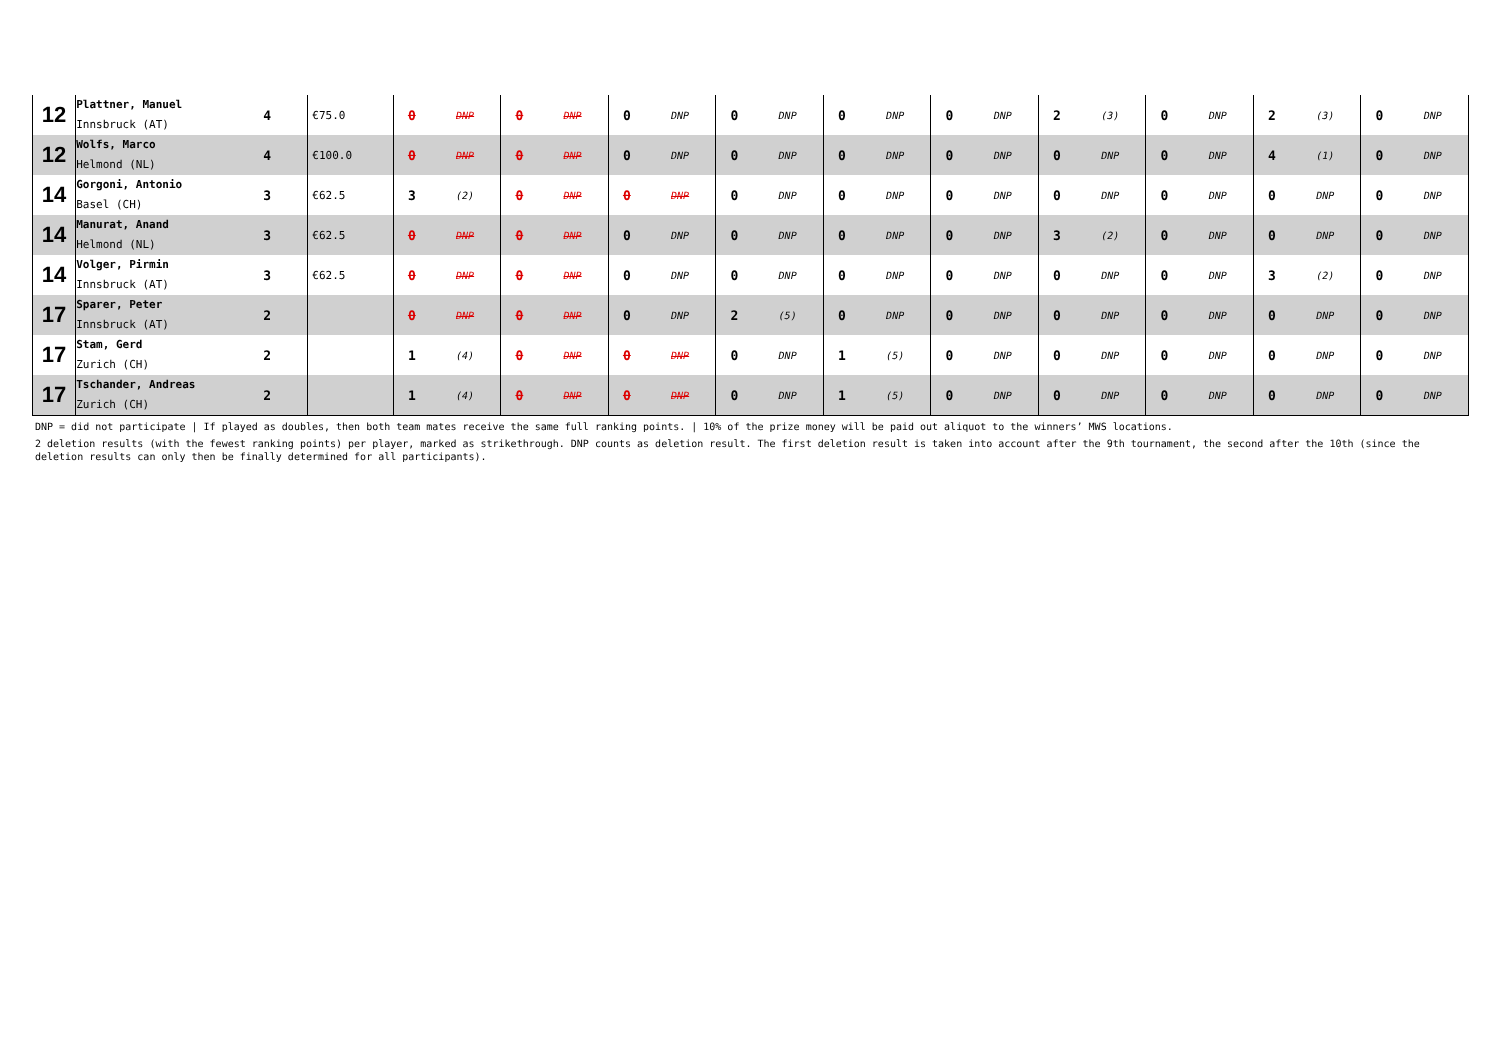| 12 | Plattner, Manuel Innsbruck (AT) | 4 | €75.0 | 0 | DNP | 0 | DNP | 0 | DNP | 0 | DNP | 0 | DNP | 0 | DNP | 2 | (3) | 0 | DNP | 2 | (3) | 0 | DNP |
| 12 | Wolfs, Marco Helmond (NL) | 4 | €100.0 | 0 | DNP | 0 | DNP | 0 | DNP | 0 | DNP | 0 | DNP | 0 | DNP | 0 | DNP | 0 | DNP | 4 | (1) | 0 | DNP |
| 14 | Gorgoni, Antonio Basel (CH) | 3 | €62.5 | 3 | (2) | 0 | DNP | 0 | DNP | 0 | DNP | 0 | DNP | 0 | DNP | 0 | DNP | 0 | DNP | 0 | DNP | 0 | DNP |
| 14 | Manurat, Anand Helmond (NL) | 3 | €62.5 | 0 | DNP | 0 | DNP | 0 | DNP | 0 | DNP | 0 | DNP | 0 | DNP | 3 | (2) | 0 | DNP | 0 | DNP | 0 | DNP |
| 14 | Volger, Pirmin Innsbruck (AT) | 3 | €62.5 | 0 | DNP | 0 | DNP | 0 | DNP | 0 | DNP | 0 | DNP | 0 | DNP | 0 | DNP | 0 | DNP | 3 | (2) | 0 | DNP |
| 17 | Sparer, Peter Innsbruck (AT) | 2 | | 0 | DNP | 0 | DNP | 0 | DNP | 2 | (5) | 0 | DNP | 0 | DNP | 0 | DNP | 0 | DNP | 0 | DNP | 0 | DNP |
| 17 | Stam, Gerd Zurich (CH) | 2 | | 1 | (4) | 0 | DNP | 0 | DNP | 0 | DNP | 1 | (5) | 0 | DNP | 0 | DNP | 0 | DNP | 0 | DNP | 0 | DNP |
| 17 | Tschander, Andreas Zurich (CH) | 2 | | 1 | (4) | 0 | DNP | 0 | DNP | 0 | DNP | 1 | (5) | 0 | DNP | 0 | DNP | 0 | DNP | 0 | DNP | 0 | DNP |
DNP = did not participate | If played as doubles, then both team mates receive the same full ranking points. | 10% of the prize money will be paid out aliquot to the winners’ MWS locations.
2 deletion results (with the fewest ranking points) per player, marked as strikethrough. DNP counts as deletion result. The first deletion result is taken into account after the 9th tournament, the second after the 10th (since the deletion results can only then be finally determined for all participants).